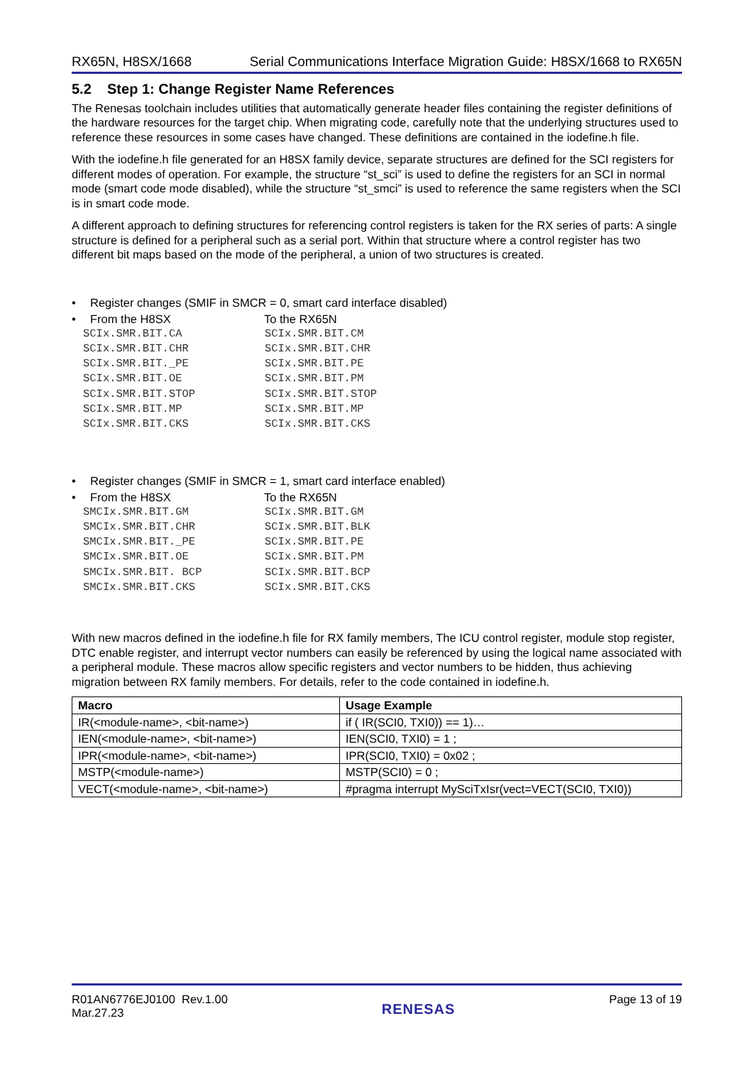RX65N, H8SX/1668 Serial Communications Interface Migration Guide: H8SX/1668 to RX65N
5.2 Step 1: Change Register Name References
The Renesas toolchain includes utilities that automatically generate header files containing the register definitions of the hardware resources for the target chip. When migrating code, carefully note that the underlying structures used to reference these resources in some cases have changed. These definitions are contained in the iodefine.h file.
With the iodefine.h file generated for an H8SX family device, separate structures are defined for the SCI registers for different modes of operation. For example, the structure “st_sci” is used to define the registers for an SCI in normal mode (smart code mode disabled), while the structure “st_smci” is used to reference the same registers when the SCI is in smart code mode.
A different approach to defining structures for referencing control registers is taken for the RX series of parts: A single structure is defined for a peripheral such as a serial port. Within that structure where a control register has two different bit maps based on the mode of the peripheral, a union of two structures is created.
• Register changes (SMIF in SMCR = 0, smart card interface disabled)
• From the H8SX To the RX65N
SCIx.SMR.BIT.CA SCIx.SMR.BIT.CM
SCIx.SMR.BIT.CHR SCIx.SMR.BIT.CHR
SCIx.SMR.BIT._PE SCIx.SMR.BIT.PE
SCIx.SMR.BIT.OE SCIx.SMR.BIT.PM
SCIx.SMR.BIT.STOP SCIx.SMR.BIT.STOP
SCIx.SMR.BIT.MP SCIx.SMR.BIT.MP
SCIx.SMR.BIT.CKS SCIx.SMR.BIT.CKS
• Register changes (SMIF in SMCR = 1, smart card interface enabled)
• From the H8SX To the RX65N
SMCIx.SMR.BIT.GM SCIx.SMR.BIT.GM
SMCIx.SMR.BIT.CHR SCIx.SMR.BIT.BLK
SMCIx.SMR.BIT._PE SCIx.SMR.BIT.PE
SMCIx.SMR.BIT.OE SCIx.SMR.BIT.PM
SMCIx.SMR.BIT. BCP SCIx.SMR.BIT.BCP
SMCIx.SMR.BIT.CKS SCIx.SMR.BIT.CKS
With new macros defined in the iodefine.h file for RX family members, The ICU control register, module stop register, DTC enable register, and interrupt vector numbers can easily be referenced by using the logical name associated with a peripheral module. These macros allow specific registers and vector numbers to be hidden, thus achieving migration between RX family members. For details, refer to the code contained in iodefine.h.
| Macro | Usage Example |
| --- | --- |
| IR(<module-name>, <bit-name>) | if ( IR(SCI0, TXI0)) == 1)… |
| IEN(<module-name>, <bit-name>) | IEN(SCI0, TXI0) = 1 ; |
| IPR(<module-name>, <bit-name>) | IPR(SCI0, TXI0) = 0x02 ; |
| MSTP(<module-name>) | MSTP(SCI0) = 0 ; |
| VECT(<module-name>, <bit-name>) | #pragma interrupt MySciTxIsr(vect=VECT(SCI0, TXI0)) |
R01AN6776EJ0100 Rev.1.00
Mar.27.23 RENESAS Page 13 of 19